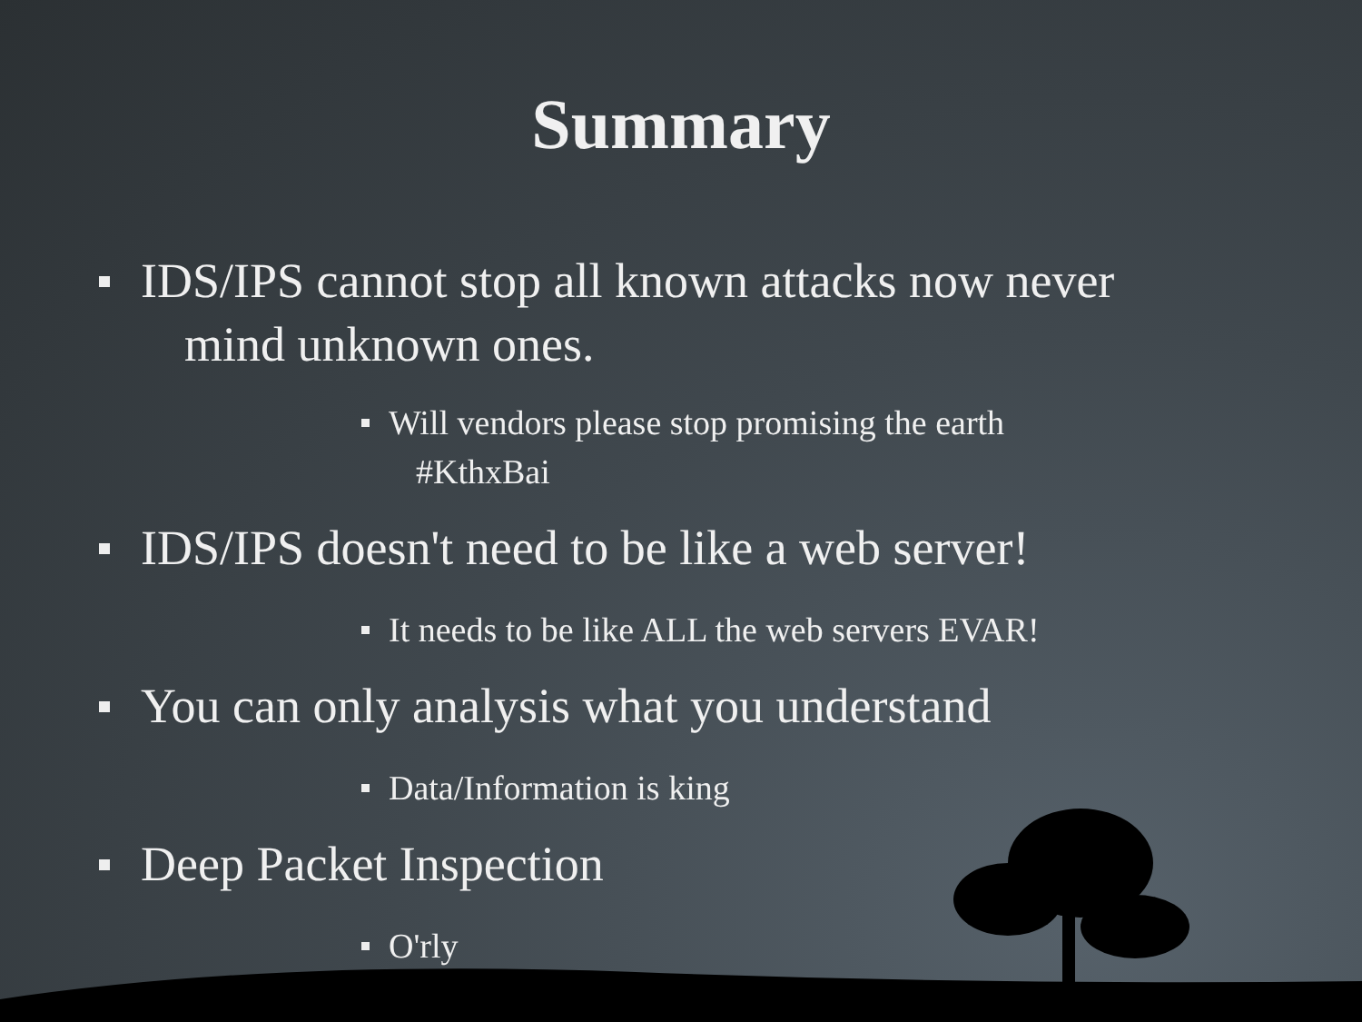Summary
IDS/IPS cannot stop all known attacks now never
mind unknown ones.
Will vendors please stop promising the earth
#KthxBai
IDS/IPS doesn't need to be like a web server!
It needs to be like ALL the web servers EVAR!
You can only analysis what you understand
Data/Information is king
Deep Packet Inspection
O'rly